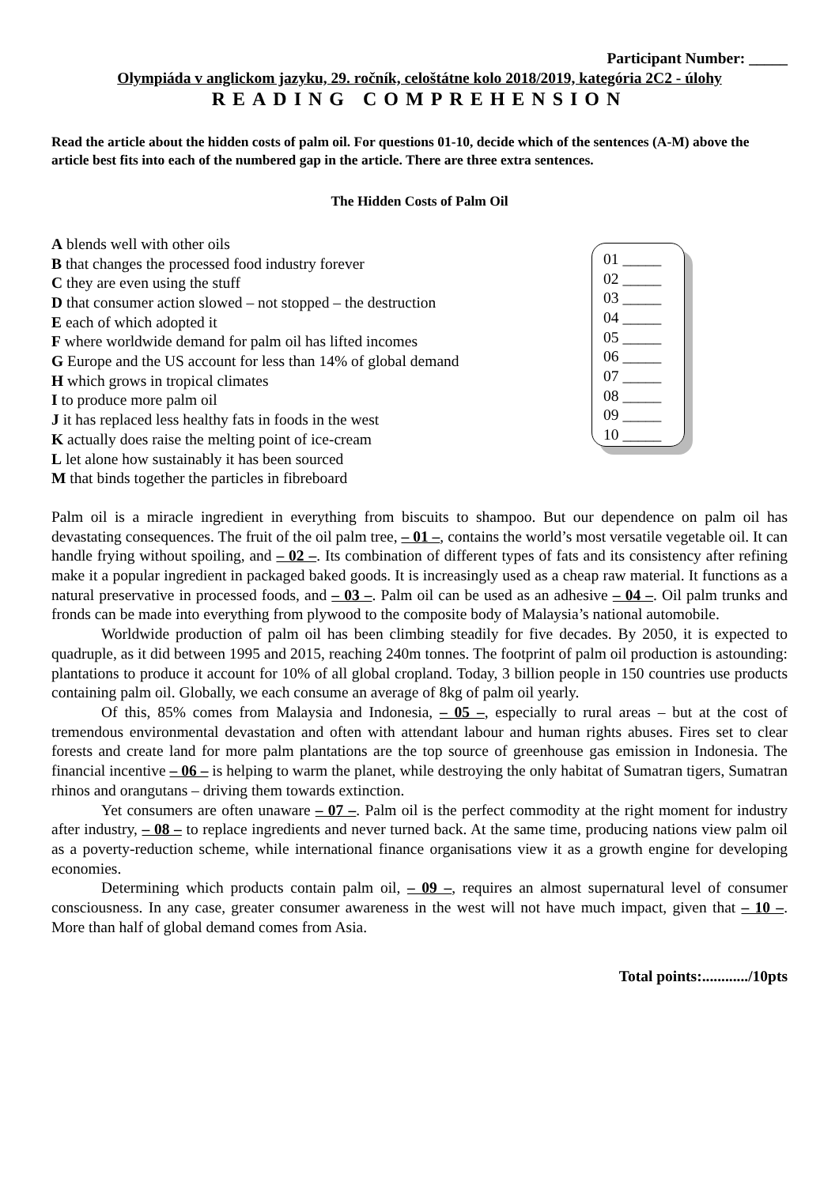Participant Number: _____
Olympiáda v anglickom jazyku, 29. ročník, celoštátne kolo 2018/2019, kategória 2C2 - úlohy
READING COMPREHENSION
Read the article about the hidden costs of palm oil. For questions 01-10, decide which of the sentences (A-M) above the article best fits into each of the numbered gap in the article. There are three extra sentences.
The Hidden Costs of Palm Oil
A blends well with other oils
B that changes the processed food industry forever
C they are even using the stuff
D that consumer action slowed – not stopped – the destruction
E each of which adopted it
F where worldwide demand for palm oil has lifted incomes
G Europe and the US account for less than 14% of global demand
H which grows in tropical climates
I to produce more palm oil
J it has replaced less healthy fats in foods in the west
K actually does raise the melting point of ice-cream
L let alone how sustainably it has been sourced
M that binds together the particles in fibreboard
01 _____
02 _____
03 _____
04 _____
05 _____
06 _____
07 _____
08 _____
09 _____
10 _____
Palm oil is a miracle ingredient in everything from biscuits to shampoo. But our dependence on palm oil has devastating consequences. The fruit of the oil palm tree, – 01 –, contains the world’s most versatile vegetable oil. It can handle frying without spoiling, and – 02 –. Its combination of different types of fats and its consistency after refining make it a popular ingredient in packaged baked goods. It is increasingly used as a cheap raw material. It functions as a natural preservative in processed foods, and – 03 –. Palm oil can be used as an adhesive – 04 –. Oil palm trunks and fronds can be made into everything from plywood to the composite body of Malaysia’s national automobile.
Worldwide production of palm oil has been climbing steadily for five decades. By 2050, it is expected to quadruple, as it did between 1995 and 2015, reaching 240m tonnes. The footprint of palm oil production is astounding: plantations to produce it account for 10% of all global cropland. Today, 3 billion people in 150 countries use products containing palm oil. Globally, we each consume an average of 8kg of palm oil yearly.
Of this, 85% comes from Malaysia and Indonesia, – 05 –, especially to rural areas – but at the cost of tremendous environmental devastation and often with attendant labour and human rights abuses. Fires set to clear forests and create land for more palm plantations are the top source of greenhouse gas emission in Indonesia. The financial incentive – 06 – is helping to warm the planet, while destroying the only habitat of Sumatran tigers, Sumatran rhinos and orangutans – driving them towards extinction.
Yet consumers are often unaware – 07 –. Palm oil is the perfect commodity at the right moment for industry after industry, – 08 – to replace ingredients and never turned back. At the same time, producing nations view palm oil as a poverty-reduction scheme, while international finance organisations view it as a growth engine for developing economies.
Determining which products contain palm oil, – 09 –, requires an almost supernatural level of consumer consciousness. In any case, greater consumer awareness in the west will not have much impact, given that – 10 –. More than half of global demand comes from Asia.
Total points:............/10pts